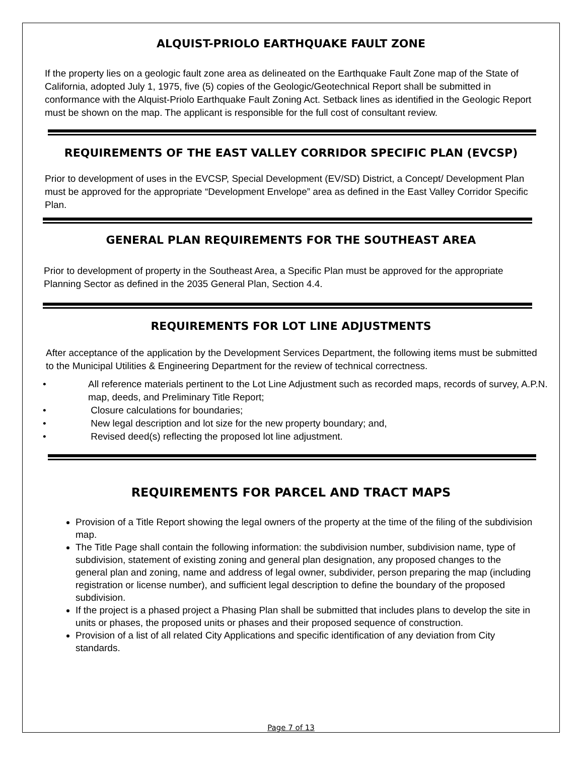ALQUIST-PRIOLO EARTHQUAKE FAULT ZONE
If the property lies on a geologic fault zone area as delineated on the Earthquake Fault Zone map of the State of California, adopted July 1, 1975, five (5) copies of the Geologic/Geotechnical Report shall be submitted in conformance with the Alquist-Priolo Earthquake Fault Zoning Act. Setback lines as identified in the Geologic Report must be shown on the map. The applicant is responsible for the full cost of consultant review.
REQUIREMENTS OF THE EAST VALLEY CORRIDOR SPECIFIC PLAN (EVCSP)
Prior to development of uses in the EVCSP, Special Development (EV/SD) District, a Concept/ Development Plan must be approved for the appropriate “Development Envelope” area as defined in the East Valley Corridor Specific Plan.
GENERAL PLAN REQUIREMENTS FOR THE SOUTHEAST AREA
Prior to development of property in the Southeast Area, a Specific Plan must be approved for the appropriate Planning Sector as defined in the 2035 General Plan, Section 4.4.
REQUIREMENTS FOR LOT LINE ADJUSTMENTS
After acceptance of the application by the Development Services Department, the following items must be submitted to the Municipal Utilities & Engineering Department for the review of technical correctness.
• All reference materials pertinent to the Lot Line Adjustment such as recorded maps, records of survey, A.P.N. map, deeds, and Preliminary Title Report;
• Closure calculations for boundaries;
• New legal description and lot size for the new property boundary; and,
• Revised deed(s) reflecting the proposed lot line adjustment.
REQUIREMENTS FOR PARCEL AND TRACT MAPS
Provision of a Title Report showing the legal owners of the property at the time of the filing of the subdivision map.
The Title Page shall contain the following information: the subdivision number, subdivision name, type of subdivision, statement of existing zoning and general plan designation, any proposed changes to the general plan and zoning, name and address of legal owner, subdivider, person preparing the map (including registration or license number), and sufficient legal description to define the boundary of the proposed subdivision.
If the project is a phased project a Phasing Plan shall be submitted that includes plans to develop the site in units or phases, the proposed units or phases and their proposed sequence of construction.
Provision of a list of all related City Applications and specific identification of any deviation from City standards.
Page 7 of 13